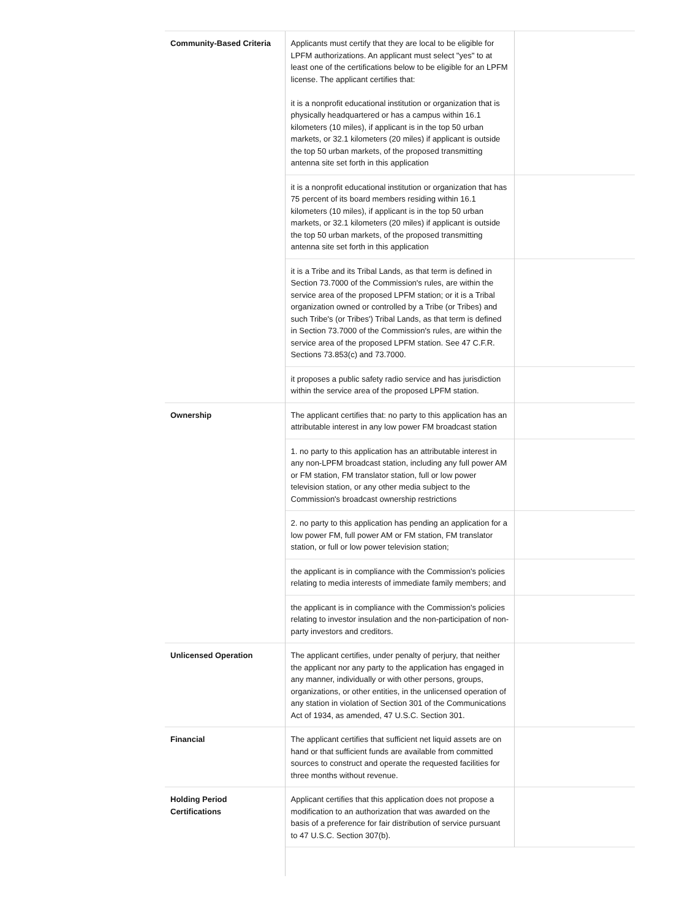| Community-Based Criteria | Applicants must certify that they are local to be eligible for LPFM authorizations. An applicant must select "yes" to at least one of the certifications below to be eligible for an LPFM license. The applicant certifies that: it is a nonprofit educational institution or organization that is physically headquartered or has a campus within 16.1 kilometers (10 miles), if applicant is in the top 50 urban markets, or 32.1 kilometers (20 miles) if applicant is outside the top 50 urban markets, of the proposed transmitting antenna site set forth in this application | |
| | it is a nonprofit educational institution or organization that has 75 percent of its board members residing within 16.1 kilometers (10 miles), if applicant is in the top 50 urban markets, or 32.1 kilometers (20 miles) if applicant is outside the top 50 urban markets, of the proposed transmitting antenna site set forth in this application | |
| | it is a Tribe and its Tribal Lands, as that term is defined in Section 73.7000 of the Commission's rules, are within the service area of the proposed LPFM station; or it is a Tribal organization owned or controlled by a Tribe (or Tribes) and such Tribe's (or Tribes') Tribal Lands, as that term is defined in Section 73.7000 of the Commission's rules, are within the service area of the proposed LPFM station. See 47 C.F.R. Sections 73.853(c) and 73.7000. | |
| | it proposes a public safety radio service and has jurisdiction within the service area of the proposed LPFM station. | |
| Ownership | The applicant certifies that: no party to this application has an attributable interest in any low power FM broadcast station | |
| | 1. no party to this application has an attributable interest in any non-LPFM broadcast station, including any full power AM or FM station, FM translator station, full or low power television station, or any other media subject to the Commission's broadcast ownership restrictions | |
| | 2. no party to this application has pending an application for a low power FM, full power AM or FM station, FM translator station, or full or low power television station; | |
| | the applicant is in compliance with the Commission's policies relating to media interests of immediate family members; and | |
| | the applicant is in compliance with the Commission's policies relating to investor insulation and the non-participation of non-party investors and creditors. | |
| Unlicensed Operation | The applicant certifies, under penalty of perjury, that neither the applicant nor any party to the application has engaged in any manner, individually or with other persons, groups, organizations, or other entities, in the unlicensed operation of any station in violation of Section 301 of the Communications Act of 1934, as amended, 47 U.S.C. Section 301. | |
| Financial | The applicant certifies that sufficient net liquid assets are on hand or that sufficient funds are available from committed sources to construct and operate the requested facilities for three months without revenue. | |
| Holding Period Certifications | Applicant certifies that this application does not propose a modification to an authorization that was awarded on the basis of a preference for fair distribution of service pursuant to 47 U.S.C. Section 307(b). | |